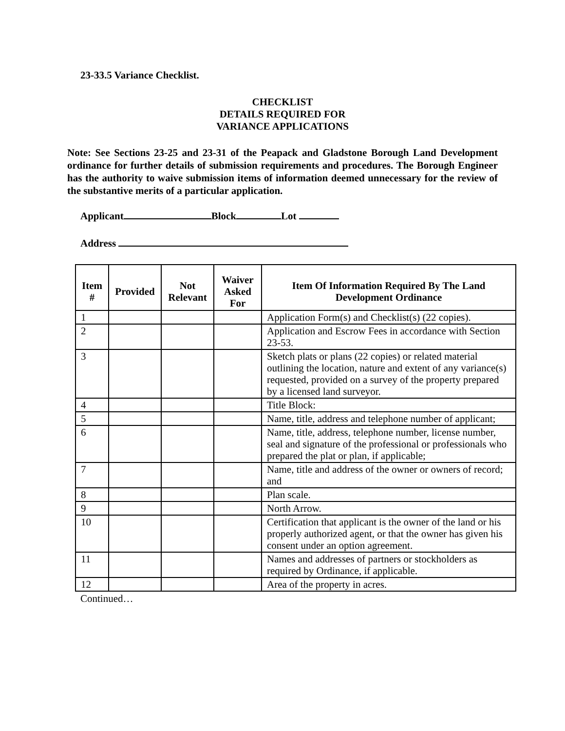23-33.5 Variance Checklist.
CHECKLIST
DETAILS REQUIRED FOR
VARIANCE APPLICATIONS
Note: See Sections 23-25 and 23-31 of the Peapack and Gladstone Borough Land Development ordinance for further details of submission requirements and procedures. The Borough Engineer has the authority to waive submission items of information deemed unnecessary for the review of the substantive merits of a particular application.
Applicant Block Lot
Address
| Item # | Provided | Not Relevant | Waiver Asked For | Item Of Information Required By The Land Development Ordinance |
| --- | --- | --- | --- | --- |
| 1 | | | | Application Form(s) and Checklist(s) (22 copies). |
| 2 | | | | Application and Escrow Fees in accordance with Section 23-53. |
| 3 | | | | Sketch plats or plans (22 copies) or related material outlining the location, nature and extent of any variance(s) requested, provided on a survey of the property prepared by a licensed land surveyor. |
| 4 | | | | Title Block: |
| 5 | | | | Name, title, address and telephone number of applicant; |
| 6 | | | | Name, title, address, telephone number, license number, seal and signature of the professional or professionals who prepared the plat or plan, if applicable; |
| 7 | | | | Name, title and address of the owner or owners of record; and |
| 8 | | | | Plan scale. |
| 9 | | | | North Arrow. |
| 10 | | | | Certification that applicant is the owner of the land or his properly authorized agent, or that the owner has given his consent under an option agreement. |
| 11 | | | | Names and addresses of partners or stockholders as required by Ordinance, if applicable. |
| 12 | | | | Area of the property in acres. |
Continued…